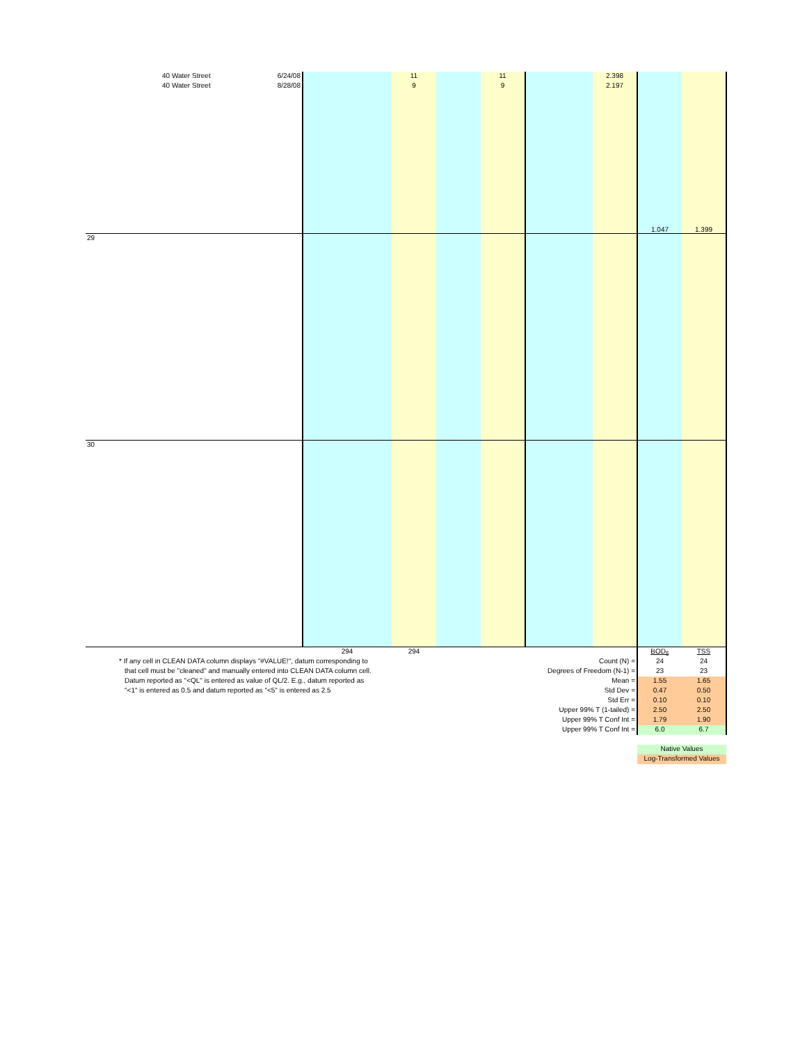| | 40 Water Street | 6/24/08 | | 11 | | 11 | | 2.398 | | |
| | 40 Water Street | 8/28/08 | | 9 | | 9 | | 2.197 | | |
| | | | | | | | | | 1.047 | 1.399 |
| 29 | | | | | | | | | | |
| 30 | | | | | | | | | | |
| | | | 294 | 294 | | | | | BOD<sub>5</sub> | TSS |
| * If any cell in CLEAN DATA column displays "#VALUE!", datum corresponding to | | | | | | Count (N) = | | | 24 | 24 |
| that cell must be "cleaned" and manually entered into CLEAN DATA column cell. | | | | | | Degrees of Freedom (N-1) = | | | 23 | 23 |
| Datum reported as "<QL" is entered as value of QL/2. E.g., datum reported as | | | | | | Mean = | | | 1.55 | 1.65 |
| "<1" is entered as 0.5 and datum reported as "<5" is entered as 2.5 | | | | | | Std Dev = | | | 0.47 | 0.50 |
| | | | | | | Std Err = | | | 0.10 | 0.10 |
| | | | | | | Upper 99% T (1-tailed) = | | | 2.50 | 2.50 |
| | | | | | | Upper 99% T Conf Int = | | | 1.79 | 1.90 |
| | | | | | | Upper 99% T Conf Int = | | | 6.0 | 6.7 |
| | | | | | | | | | Native Values | |
| | | | | | | | | | Log-Transformed Values | |